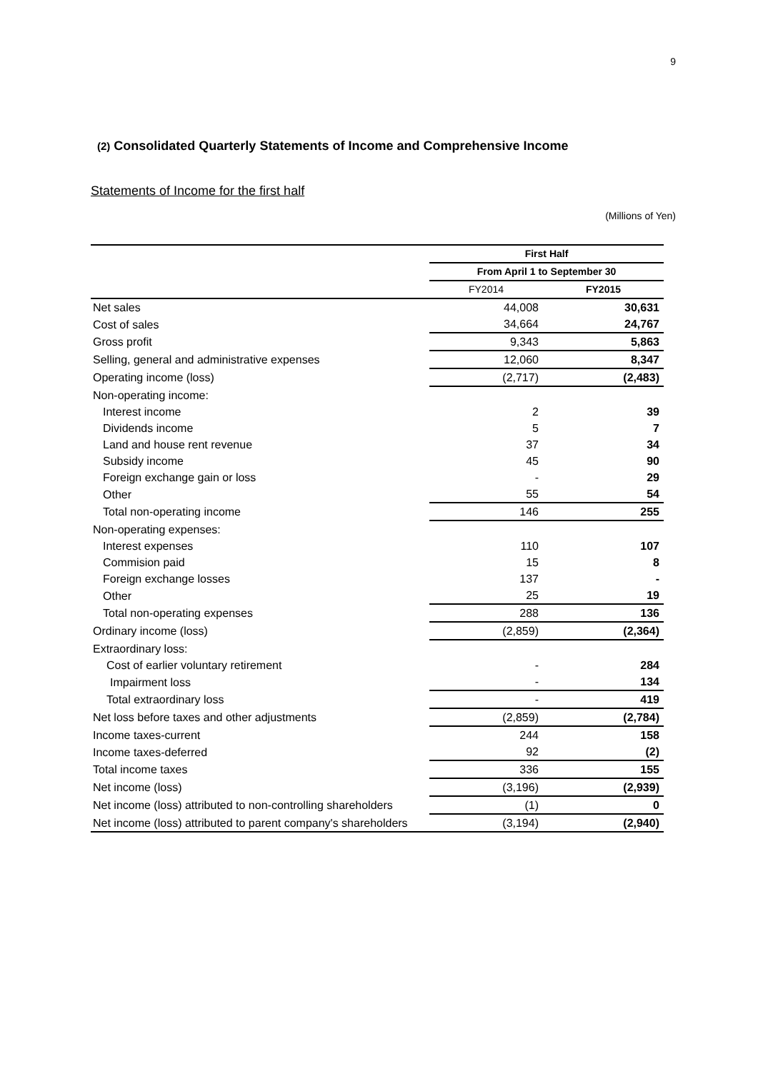9
(2) Consolidated Quarterly Statements of Income and Comprehensive Income
Statements of Income for the first half
(Millions of Yen)
| | First Half | |
| --- | --- | --- |
| | From April 1 to September 30 | |
| | FY2014 | FY2015 |
| Net sales | 44,008 | 30,631 |
| Cost of sales | 34,664 | 24,767 |
| Gross profit | 9,343 | 5,863 |
| Selling, general and administrative expenses | 12,060 | 8,347 |
| Operating income (loss) | (2,717) | (2,483) |
| Non-operating income: | | |
| Interest income | 2 | 39 |
| Dividends income | 5 | 7 |
| Land and house rent revenue | 37 | 34 |
| Subsidy income | 45 | 90 |
| Foreign exchange gain or loss | - | 29 |
| Other | 55 | 54 |
| Total non-operating income | 146 | 255 |
| Non-operating expenses: | | |
| Interest expenses | 110 | 107 |
| Commision paid | 15 | 8 |
| Foreign exchange losses | 137 | - |
| Other | 25 | 19 |
| Total non-operating expenses | 288 | 136 |
| Ordinary income (loss) | (2,859) | (2,364) |
| Extraordinary loss: | | |
| Cost of earlier voluntary retirement | - | 284 |
| Impairment loss | - | 134 |
| Total extraordinary loss | - | 419 |
| Net loss before taxes and other adjustments | (2,859) | (2,784) |
| Income taxes-current | 244 | 158 |
| Income taxes-deferred | 92 | (2) |
| Total income taxes | 336 | 155 |
| Net income (loss) | (3,196) | (2,939) |
| Net income (loss) attributed to non-controlling shareholders | (1) | 0 |
| Net income (loss) attributed to parent company's shareholders | (3,194) | (2,940) |